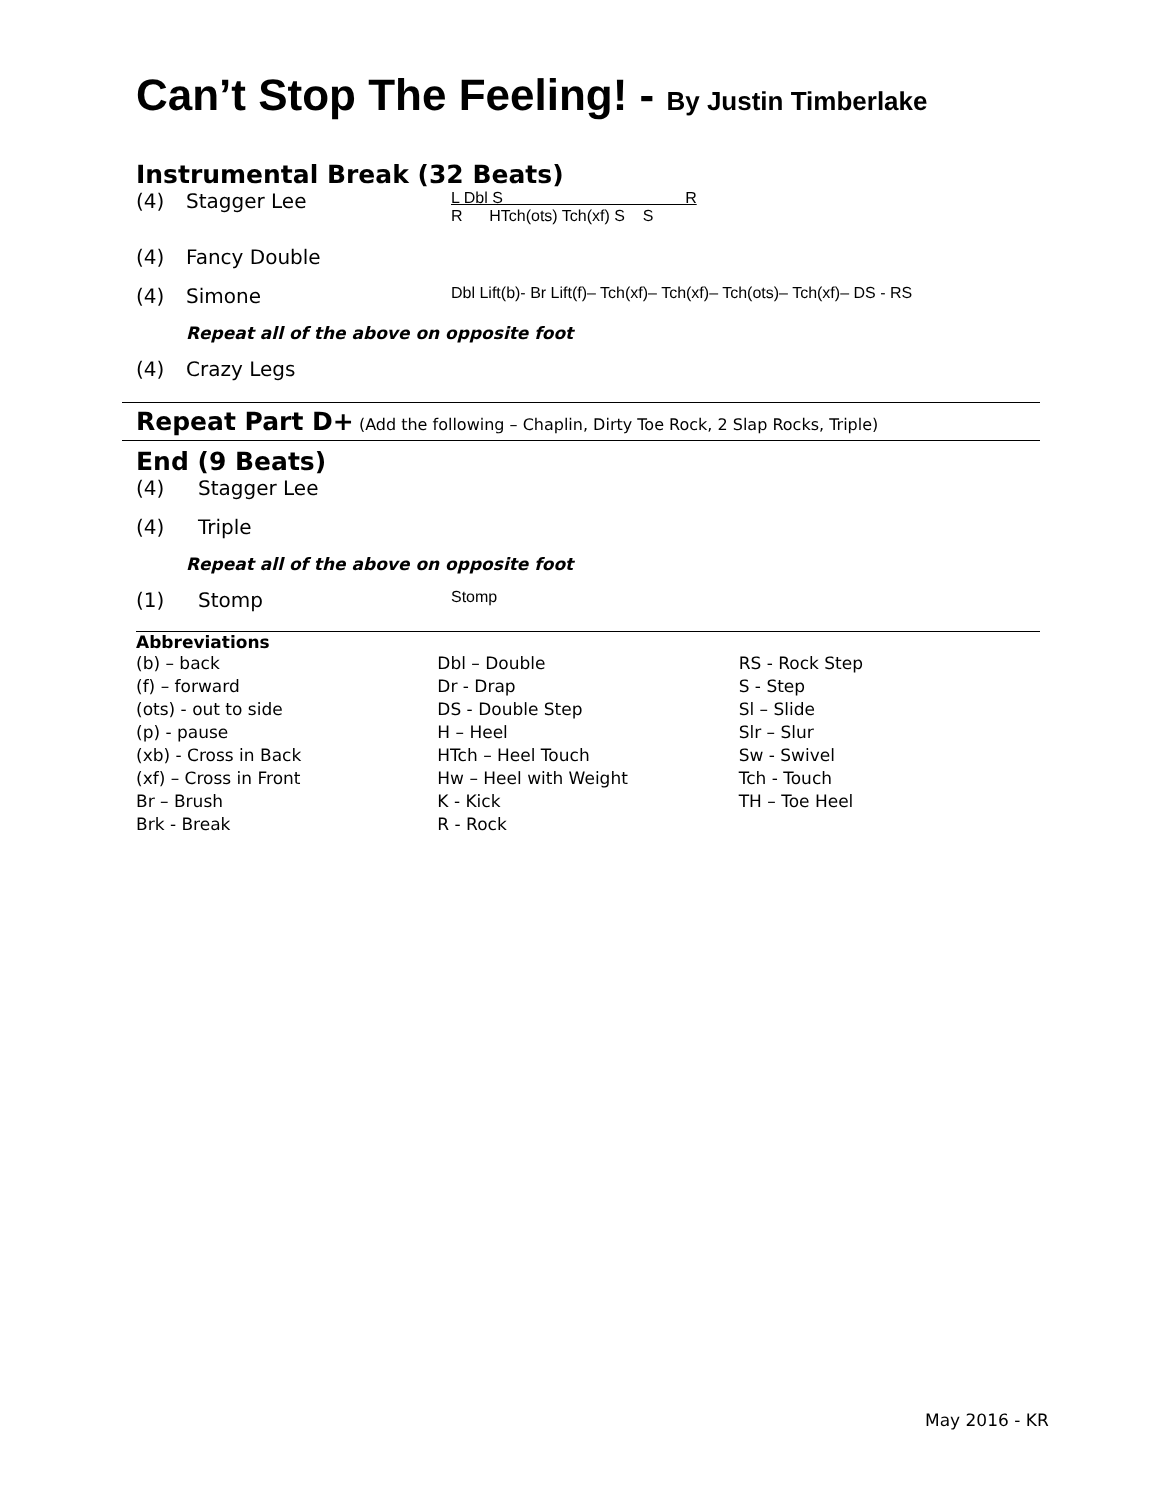Can’t Stop The Feeling! - By Justin Timberlake
Instrumental Break (32 Beats)
(4) Stagger Lee
L Dbl S R
R HTch(ots) Tch(xf) S S
(4) Fancy Double
(4) Simone
Dbl Lift(b)- Br Lift(f)– Tch(xf)– Tch(xf)– Tch(ots)– Tch(xf)– DS - RS
Repeat all of the above on opposite foot
(4) Crazy Legs
Repeat Part D+ (Add the following – Chaplin, Dirty Toe Rock, 2 Slap Rocks, Triple)
End (9 Beats)
(4) Stagger Lee
(4) Triple
Repeat all of the above on opposite foot
(1) Stomp
Stomp
Abbreviations
(b) – back
(f) – forward
(ots) - out to side
(p) - pause
(xb) - Cross in Back
(xf) – Cross in Front
Br – Brush
Brk - Break
Dbl – Double
Dr - Drap
DS - Double Step
H – Heel
HTch – Heel Touch
Hw – Heel with Weight
K - Kick
R - Rock
RS - Rock Step
S - Step
Sl – Slide
Slr – Slur
Sw - Swivel
Tch - Touch
TH – Toe Heel
May 2016 - KR